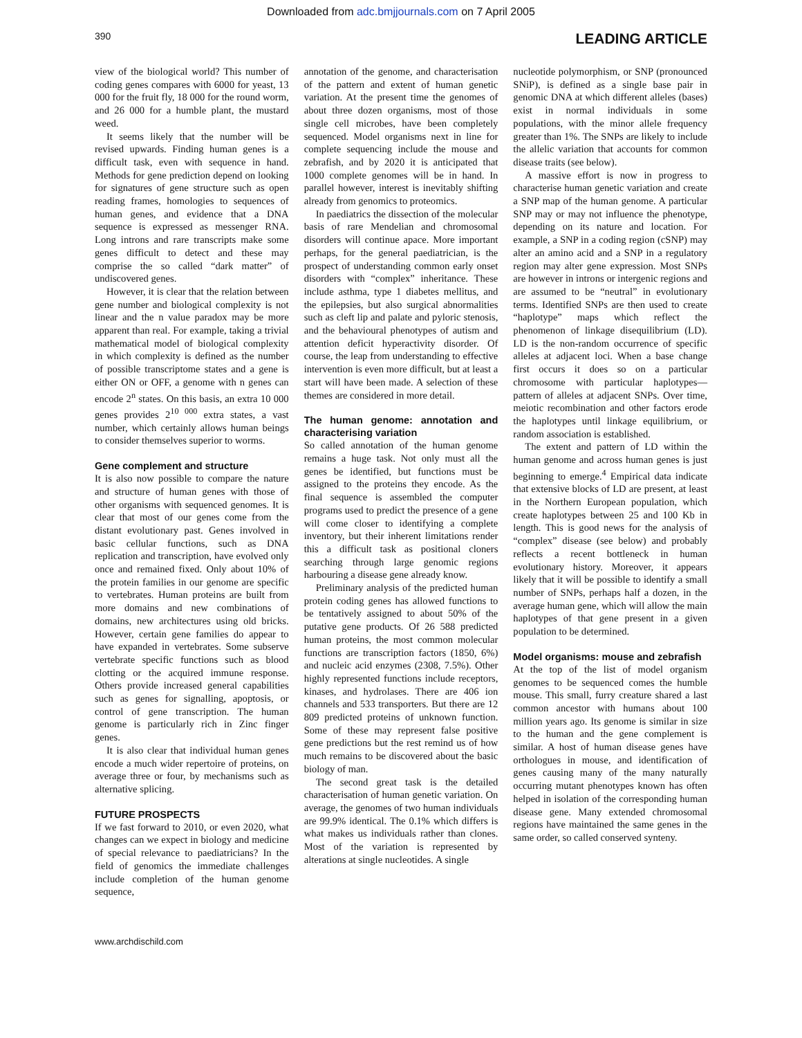Downloaded from adc.bmjjournals.com on 7 April 2005
390
LEADING ARTICLE
view of the biological world? This number of coding genes compares with 6000 for yeast, 13 000 for the fruit fly, 18 000 for the round worm, and 26 000 for a humble plant, the mustard weed.
It seems likely that the number will be revised upwards. Finding human genes is a difficult task, even with sequence in hand. Methods for gene prediction depend on looking for signatures of gene structure such as open reading frames, homologies to sequences of human genes, and evidence that a DNA sequence is expressed as messenger RNA. Long introns and rare transcripts make some genes difficult to detect and these may comprise the so called “dark matter” of undiscovered genes.
However, it is clear that the relation between gene number and biological complexity is not linear and the n value paradox may be more apparent than real. For example, taking a trivial mathematical model of biological complexity in which complexity is defined as the number of possible transcriptome states and a gene is either ON or OFF, a genome with n genes can encode 2<sup>n</sup> states. On this basis, an extra 10 000 genes provides 2<sup>10 000</sup> extra states, a vast number, which certainly allows human beings to consider themselves superior to worms.
Gene complement and structure
It is also now possible to compare the nature and structure of human genes with those of other organisms with sequenced genomes. It is clear that most of our genes come from the distant evolutionary past. Genes involved in basic cellular functions, such as DNA replication and transcription, have evolved only once and remained fixed. Only about 10% of the protein families in our genome are specific to vertebrates. Human proteins are built from more domains and new combinations of domains, new architectures using old bricks. However, certain gene families do appear to have expanded in vertebrates. Some subserve vertebrate specific functions such as blood clotting or the acquired immune response. Others provide increased general capabilities such as genes for signalling, apoptosis, or control of gene transcription. The human genome is particularly rich in Zinc finger genes.
It is also clear that individual human genes encode a much wider repertoire of proteins, on average three or four, by mechanisms such as alternative splicing.
FUTURE PROSPECTS
If we fast forward to 2010, or even 2020, what changes can we expect in biology and medicine of special relevance to paediatricians? In the field of genomics the immediate challenges include completion of the human genome sequence,
annotation of the genome, and characterisation of the pattern and extent of human genetic variation. At the present time the genomes of about three dozen organisms, most of those single cell microbes, have been completely sequenced. Model organisms next in line for complete sequencing include the mouse and zebrafish, and by 2020 it is anticipated that 1000 complete genomes will be in hand. In parallel however, interest is inevitably shifting already from genomics to proteomics.
In paediatrics the dissection of the molecular basis of rare Mendelian and chromosomal disorders will continue apace. More important perhaps, for the general paediatrician, is the prospect of understanding common early onset disorders with “complex” inheritance. These include asthma, type 1 diabetes mellitus, and the epilepsies, but also surgical abnormalities such as cleft lip and palate and pyloric stenosis, and the behavioural phenotypes of autism and attention deficit hyperactivity disorder. Of course, the leap from understanding to effective intervention is even more difficult, but at least a start will have been made. A selection of these themes are considered in more detail.
The human genome: annotation and characterising variation
So called annotation of the human genome remains a huge task. Not only must all the genes be identified, but functions must be assigned to the proteins they encode. As the final sequence is assembled the computer programs used to predict the presence of a gene will come closer to identifying a complete inventory, but their inherent limitations render this a difficult task as positional cloners searching through large genomic regions harbouring a disease gene already know.
Preliminary analysis of the predicted human protein coding genes has allowed functions to be tentatively assigned to about 50% of the putative gene products. Of 26 588 predicted human proteins, the most common molecular functions are transcription factors (1850, 6%) and nucleic acid enzymes (2308, 7.5%). Other highly represented functions include receptors, kinases, and hydrolases. There are 406 ion channels and 533 transporters. But there are 12 809 predicted proteins of unknown function. Some of these may represent false positive gene predictions but the rest remind us of how much remains to be discovered about the basic biology of man.
The second great task is the detailed characterisation of human genetic variation. On average, the genomes of two human individuals are 99.9% identical. The 0.1% which differs is what makes us individuals rather than clones. Most of the variation is represented by alterations at single nucleotides. A single
nucleotide polymorphism, or SNP (pronounced SNiP), is defined as a single base pair in genomic DNA at which different alleles (bases) exist in normal individuals in some populations, with the minor allele frequency greater than 1%. The SNPs are likely to include the allelic variation that accounts for common disease traits (see below).
A massive effort is now in progress to characterise human genetic variation and create a SNP map of the human genome. A particular SNP may or may not influence the phenotype, depending on its nature and location. For example, a SNP in a coding region (cSNP) may alter an amino acid and a SNP in a regulatory region may alter gene expression. Most SNPs are however in introns or intergenic regions and are assumed to be “neutral” in evolutionary terms. Identified SNPs are then used to create “haplotype” maps which reflect the phenomenon of linkage disequilibrium (LD). LD is the non-random occurrence of specific alleles at adjacent loci. When a base change first occurs it does so on a particular chromosome with particular haplotypes—pattern of alleles at adjacent SNPs. Over time, meiotic recombination and other factors erode the haplotypes until linkage equilibrium, or random association is established.
The extent and pattern of LD within the human genome and across human genes is just beginning to emerge.<sup>4</sup> Empirical data indicate that extensive blocks of LD are present, at least in the Northern European population, which create haplotypes between 25 and 100 Kb in length. This is good news for the analysis of “complex” disease (see below) and probably reflects a recent bottleneck in human evolutionary history. Moreover, it appears likely that it will be possible to identify a small number of SNPs, perhaps half a dozen, in the average human gene, which will allow the main haplotypes of that gene present in a given population to be determined.
Model organisms: mouse and zebrafish
At the top of the list of model organism genomes to be sequenced comes the humble mouse. This small, furry creature shared a last common ancestor with humans about 100 million years ago. Its genome is similar in size to the human and the gene complement is similar. A host of human disease genes have orthologues in mouse, and identification of genes causing many of the many naturally occurring mutant phenotypes known has often helped in isolation of the corresponding human disease gene. Many extended chromosomal regions have maintained the same genes in the same order, so called conserved synteny.
www.archdischild.com